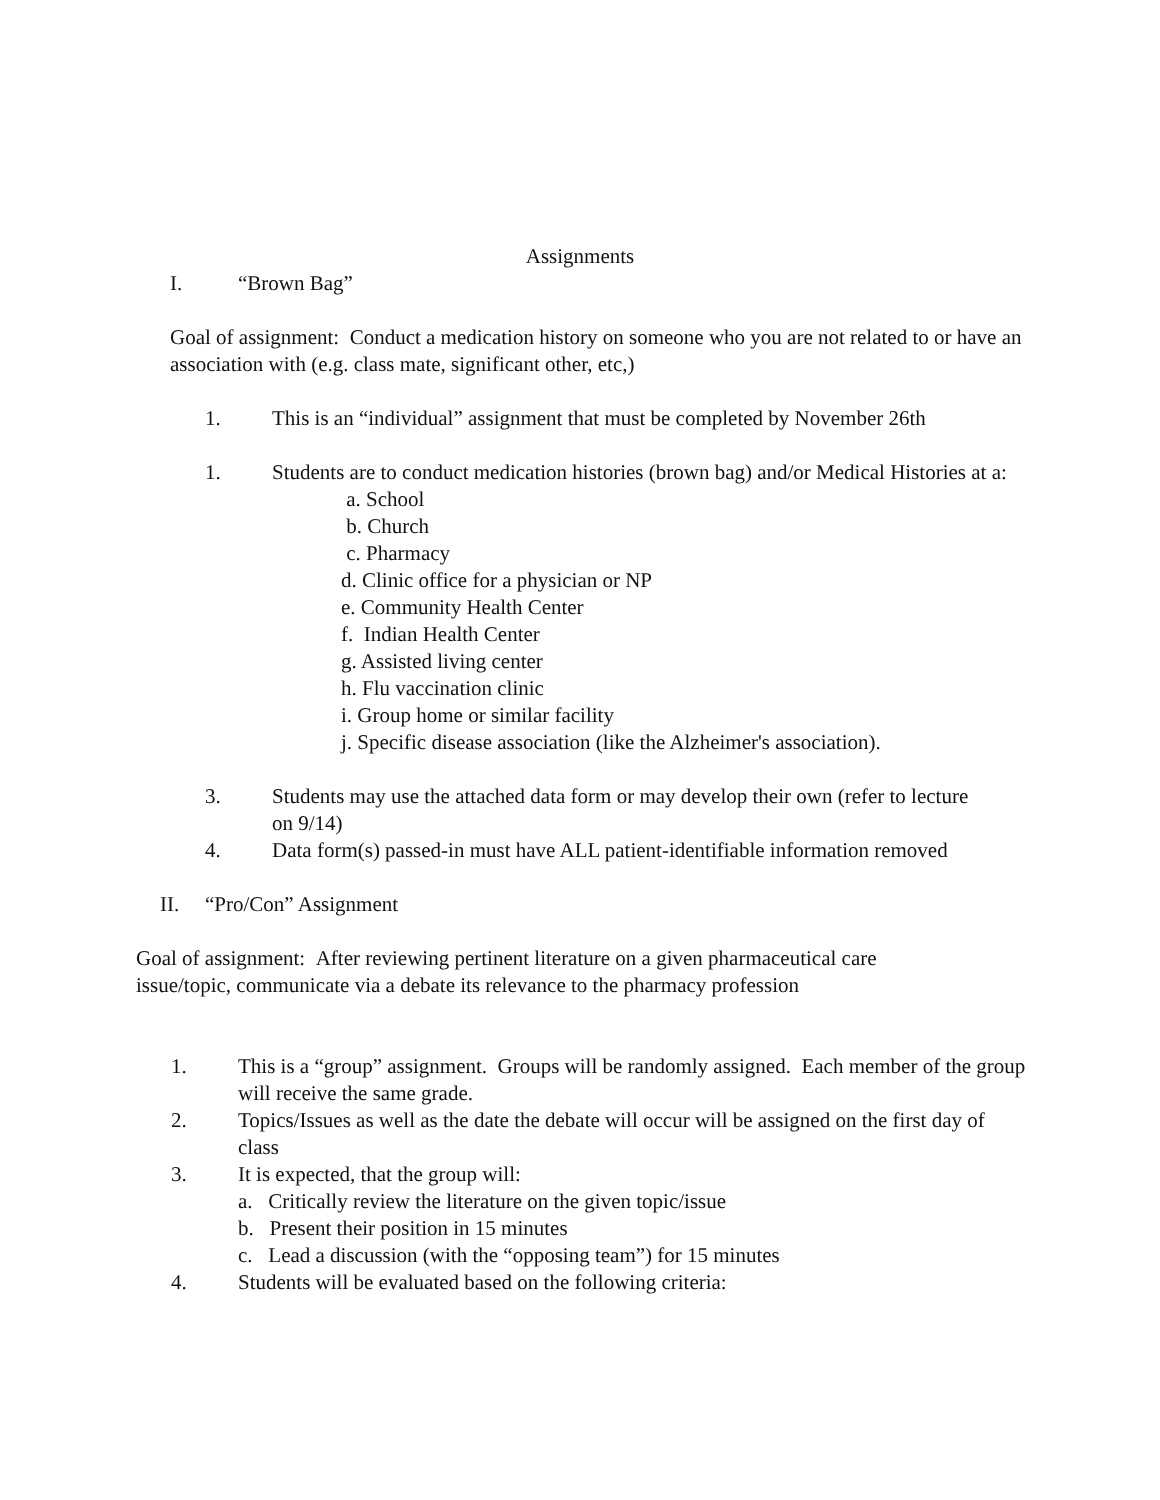Assignments
I. “Brown Bag”
Goal of assignment: Conduct a medication history on someone who you are not related to or have an association with (e.g. class mate, significant other, etc,)
1. This is an “individual” assignment that must be completed by November 26th
1. Students are to conduct medication histories (brown bag) and/or Medical Histories at a:
a. School
b. Church
c. Pharmacy
d. Clinic office for a physician or NP
e. Community Health Center
f. Indian Health Center
g. Assisted living center
h. Flu vaccination clinic
i. Group home or similar facility
j. Specific disease association (like the Alzheimer's association).
3. Students may use the attached data form or may develop their own (refer to lecture on 9/14)
4. Data form(s) passed-in must have ALL patient-identifiable information removed
II. “Pro/Con” Assignment
Goal of assignment: After reviewing pertinent literature on a given pharmaceutical care issue/topic, communicate via a debate its relevance to the pharmacy profession
1. This is a “group” assignment. Groups will be randomly assigned. Each member of the group will receive the same grade.
2. Topics/Issues as well as the date the debate will occur will be assigned on the first day of class
3. It is expected, that the group will:
a. Critically review the literature on the given topic/issue
b. Present their position in 15 minutes
c. Lead a discussion (with the “opposing team”) for 15 minutes
4. Students will be evaluated based on the following criteria: